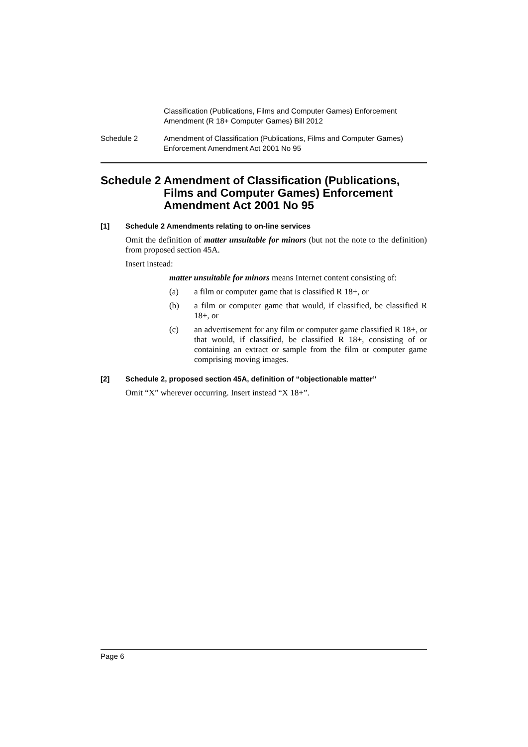Classification (Publications, Films and Computer Games) Enforcement
Amendment (R 18+ Computer Games) Bill 2012
Schedule 2 Amendment of Classification (Publications, Films and Computer Games)
Enforcement Amendment Act 2001 No 95
Schedule 2
Amendment of Classification (Publications, Films and Computer Games) Enforcement Amendment Act 2001 No 95
[1] Schedule 2 Amendments relating to on-line services
Omit the definition of matter unsuitable for minors (but not the note to the definition) from proposed section 45A.
Insert instead:
matter unsuitable for minors means Internet content consisting of:
(a)
a film or computer game that is classified R 18+, or
(b)
a film or computer game that would, if classified, be classified R 18+, or
(c)
an advertisement for any film or computer game classified R 18+, or that would, if classified, be classified R 18+, consisting of or containing an extract or sample from the film or computer game comprising moving images.
[2] Schedule 2, proposed section 45A, definition of “objectionable matter”
Omit “X” wherever occurring. Insert instead “X 18+”.
Page 6